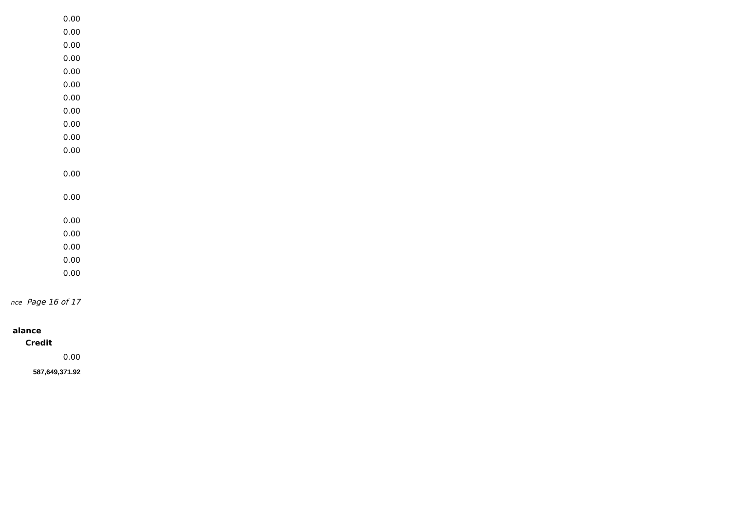0.00
0.00
0.00
0.00
0.00
0.00
0.00
0.00
0.00
0.00
0.00
0.00
0.00
0.00
0.00
0.00
0.00
0.00
nce Page 16 of 17
alance
Credit
0.00
587,649,371.92